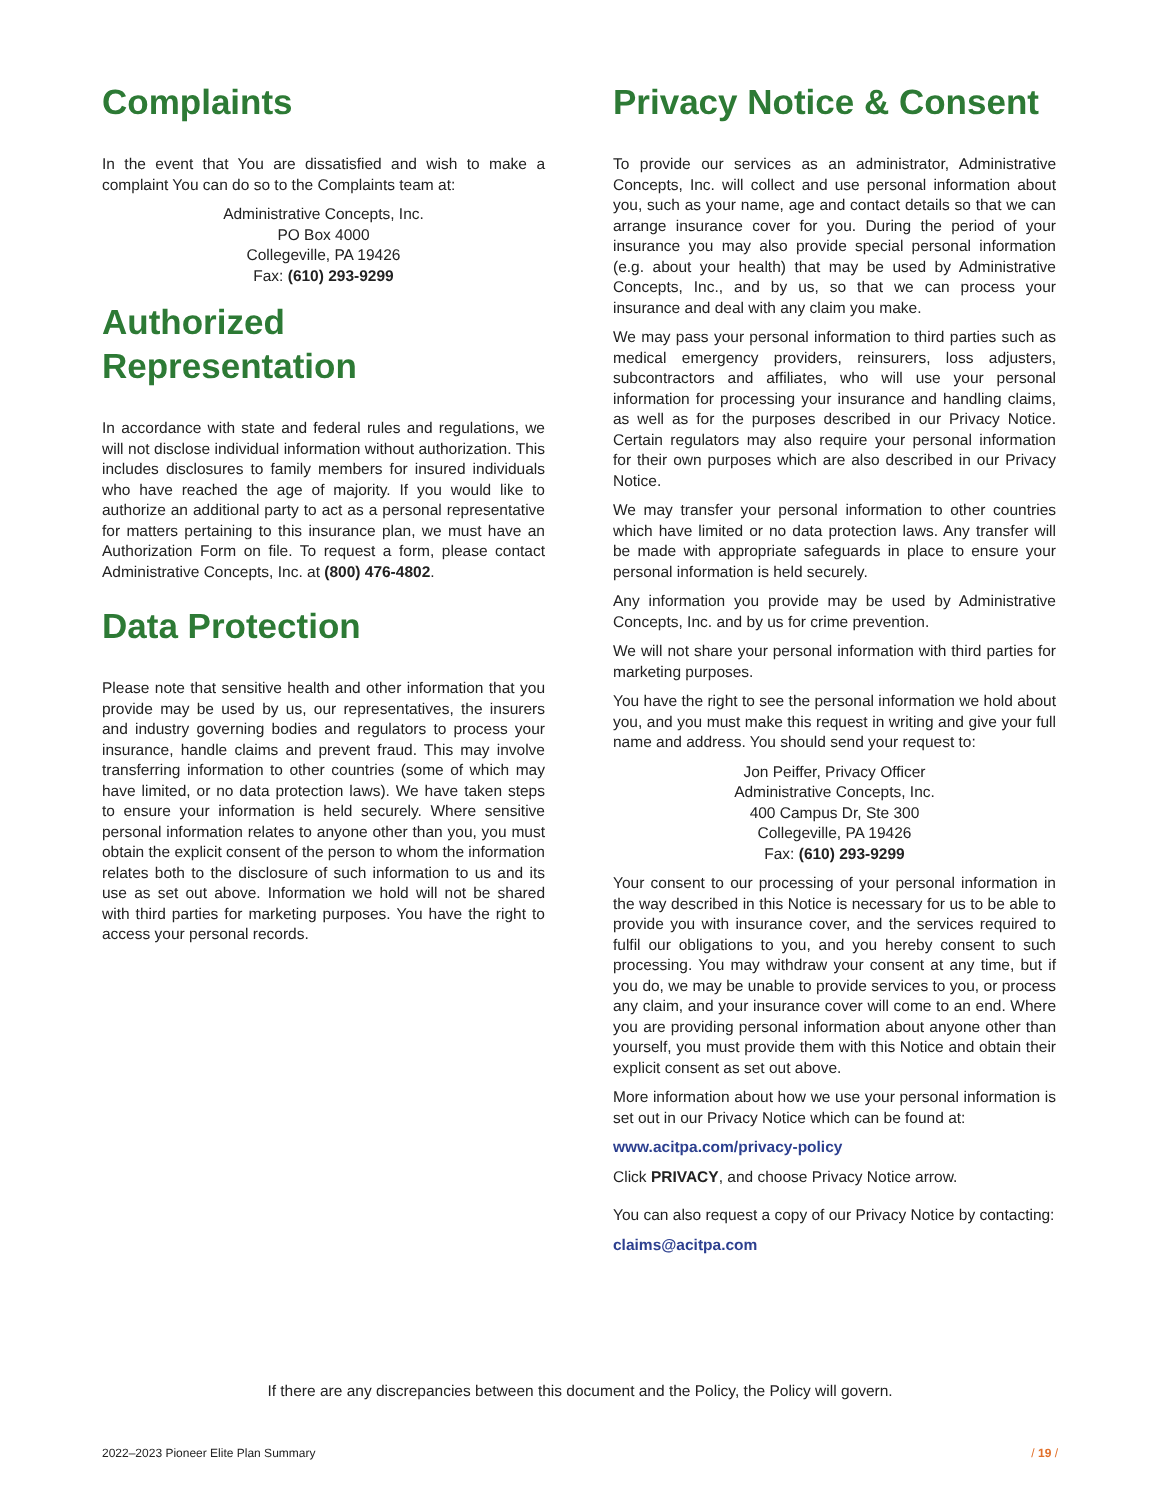Complaints
In the event that You are dissatisfied and wish to make a complaint You can do so to the Complaints team at:
Administrative Concepts, Inc.
PO Box 4000
Collegeville, PA 19426
Fax: (610) 293-9299
Authorized Representation
In accordance with state and federal rules and regulations, we will not disclose individual information without authorization. This includes disclosures to family members for insured individuals who have reached the age of majority. If you would like to authorize an additional party to act as a personal representative for matters pertaining to this insurance plan, we must have an Authorization Form on file. To request a form, please contact Administrative Concepts, Inc. at (800) 476-4802.
Data Protection
Please note that sensitive health and other information that you provide may be used by us, our representatives, the insurers and industry governing bodies and regulators to process your insurance, handle claims and prevent fraud. This may involve transferring information to other countries (some of which may have limited, or no data protection laws). We have taken steps to ensure your information is held securely. Where sensitive personal information relates to anyone other than you, you must obtain the explicit consent of the person to whom the information relates both to the disclosure of such information to us and its use as set out above. Information we hold will not be shared with third parties for marketing purposes. You have the right to access your personal records.
Privacy Notice & Consent
To provide our services as an administrator, Administrative Concepts, Inc. will collect and use personal information about you, such as your name, age and contact details so that we can arrange insurance cover for you. During the period of your insurance you may also provide special personal information (e.g. about your health) that may be used by Administrative Concepts, Inc., and by us, so that we can process your insurance and deal with any claim you make.
We may pass your personal information to third parties such as medical emergency providers, reinsurers, loss adjusters, subcontractors and affiliates, who will use your personal information for processing your insurance and handling claims, as well as for the purposes described in our Privacy Notice. Certain regulators may also require your personal information for their own purposes which are also described in our Privacy Notice.
We may transfer your personal information to other countries which have limited or no data protection laws. Any transfer will be made with appropriate safeguards in place to ensure your personal information is held securely.
Any information you provide may be used by Administrative Concepts, Inc. and by us for crime prevention.
We will not share your personal information with third parties for marketing purposes.
You have the right to see the personal information we hold about you, and you must make this request in writing and give your full name and address. You should send your request to:
Jon Peiffer, Privacy Officer
Administrative Concepts, Inc.
400 Campus Dr, Ste 300
Collegeville, PA 19426
Fax: (610) 293-9299
Your consent to our processing of your personal information in the way described in this Notice is necessary for us to be able to provide you with insurance cover, and the services required to fulfil our obligations to you, and you hereby consent to such processing. You may withdraw your consent at any time, but if you do, we may be unable to provide services to you, or process any claim, and your insurance cover will come to an end. Where you are providing personal information about anyone other than yourself, you must provide them with this Notice and obtain their explicit consent as set out above.
More information about how we use your personal information is set out in our Privacy Notice which can be found at:
www.acitpa.com/privacy-policy
Click PRIVACY, and choose Privacy Notice arrow.
You can also request a copy of our Privacy Notice by contacting:
claims@acitpa.com
If there are any discrepancies between this document and the Policy, the Policy will govern.
2022–2023 Pioneer Elite Plan Summary / 19 /